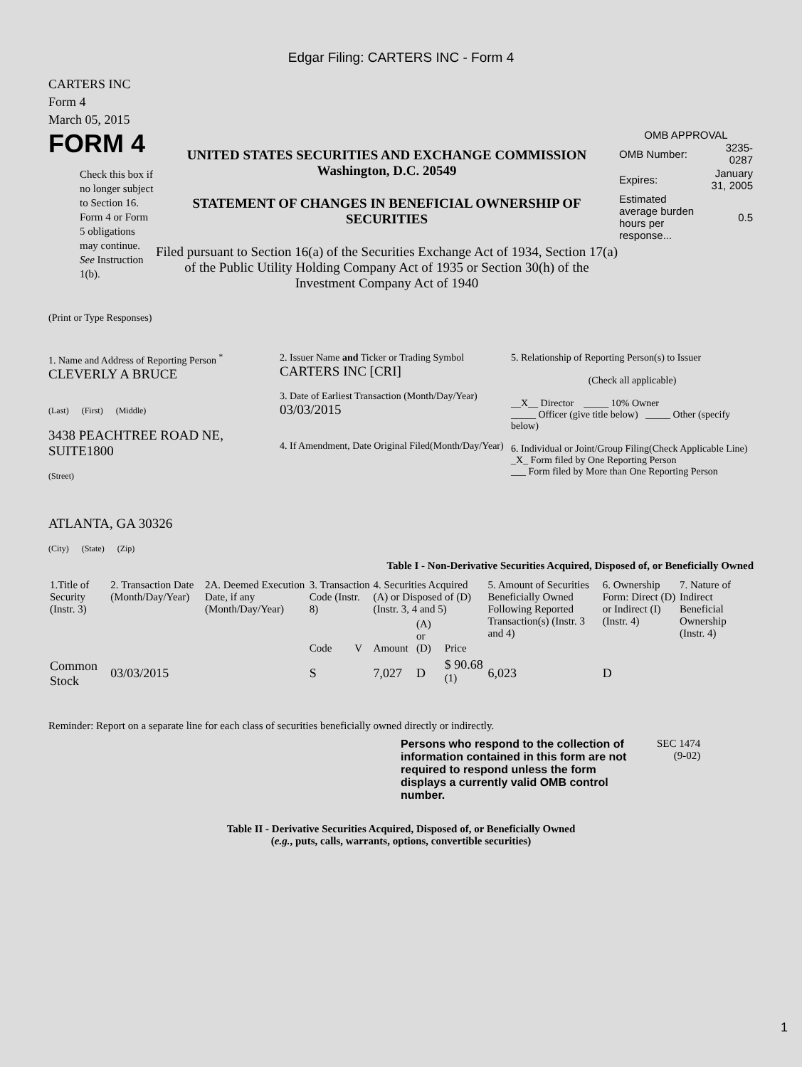Edgar Filing: CARTERS INC - Form 4
CARTERS INC
Form 4
March 05, 2015
FORM 4
Check this box if no longer subject to Section 16. Form 4 or Form 5 obligations may continue. See Instruction 1(b).
UNITED STATES SECURITIES AND EXCHANGE COMMISSION
Washington, D.C. 20549
STATEMENT OF CHANGES IN BENEFICIAL OWNERSHIP OF SECURITIES
Filed pursuant to Section 16(a) of the Securities Exchange Act of 1934, Section 17(a) of the Public Utility Holding Company Act of 1935 or Section 30(h) of the Investment Company Act of 1940
OMB APPROVAL
| OMB Number: | 3235-0287 |
| Expires: | January 31, 2005 |
| Estimated average burden hours per response... | 0.5 |
(Print or Type Responses)
1. Name and Address of Reporting Person <sup>*</sup>
CLEVERLY A BRUCE
(Last) (First) (Middle)
3438 PEACHTREE ROAD NE, SUITE1800
(Street)
ATLANTA, GA 30326
(City) (State) (Zip)
2. Issuer Name and Ticker or Trading Symbol
CARTERS INC [CRI]
3. Date of Earliest Transaction (Month/Day/Year)
03/03/2015
4. If Amendment, Date Original Filed(Month/Day/Year)
5. Relationship of Reporting Person(s) to Issuer
(Check all applicable)
__X__ Director _____ 10% Owner
_____ Officer (give title below) _____ Other (specify below)
6. Individual or Joint/Group Filing(Check Applicable Line)
_X_ Form filed by One Reporting Person
___ Form filed by More than One Reporting Person
Table I - Non-Derivative Securities Acquired, Disposed of, or Beneficially Owned
| 1.Title of Security (Instr. 3) | 2. Transaction Date (Month/Day/Year) | 2A. Deemed Execution Date, if any (Month/Day/Year) | 3. Transaction Code (Instr. 8) | | 4. Securities Acquired (A) or Disposed of (D) (Instr. 3, 4 and 5) | | | 5. Amount of Securities Beneficially Owned Following Reported Transaction(s) (Instr. 3 and 4) | 6. Ownership Form: Direct (D) or Indirect (I) (Instr. 4) | 7. Nature of Indirect Beneficial Ownership (Instr. 4) |
| --- | --- | --- | --- | --- | --- | --- | --- | --- | --- | --- |
| | | | Code | V | Amount | (A) or (D) | Price | | | |
| Common Stock | 03/03/2015 | | S | | 7,027 | D | $ 90.68 <sup>(1)</sup> | 6,023 | D | |
Reminder: Report on a separate line for each class of securities beneficially owned directly or indirectly.
Persons who respond to the collection of information contained in this form are not required to respond unless the form displays a currently valid OMB control number.
SEC 1474
(9-02)
Table II - Derivative Securities Acquired, Disposed of, or Beneficially Owned
(e.g., puts, calls, warrants, options, convertible securities)
1